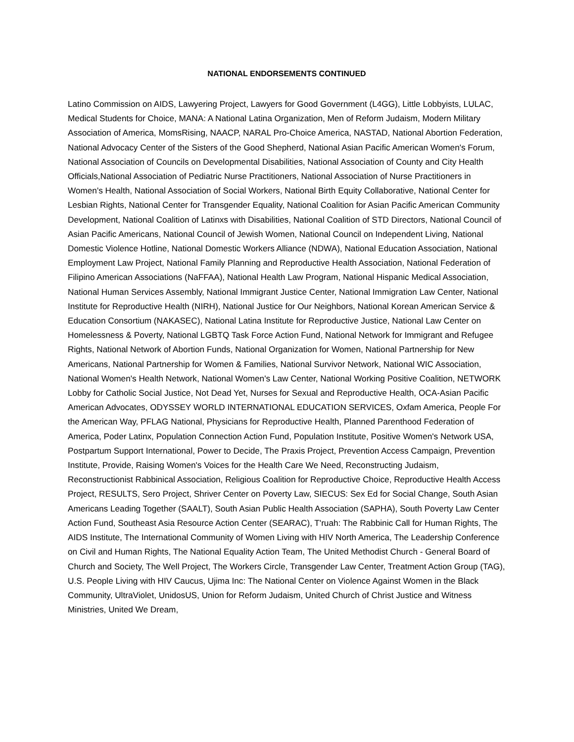NATIONAL ENDORSEMENTS CONTINUED
Latino Commission on AIDS, Lawyering Project, Lawyers for Good Government (L4GG), Little Lobbyists, LULAC, Medical Students for Choice, MANA: A National Latina Organization, Men of Reform Judaism, Modern Military Association of America, MomsRising, NAACP, NARAL Pro-Choice America, NASTAD, National Abortion Federation, National Advocacy Center of the Sisters of the Good Shepherd, National Asian Pacific American Women's Forum, National Association of Councils on Developmental Disabilities, National Association of County and City Health Officials,National Association of Pediatric Nurse Practitioners, National Association of Nurse Practitioners in Women's Health, National Association of Social Workers, National Birth Equity Collaborative, National Center for Lesbian Rights, National Center for Transgender Equality, National Coalition for Asian Pacific American Community Development, National Coalition of Latinxs with Disabilities, National Coalition of STD Directors, National Council of Asian Pacific Americans, National Council of Jewish Women, National Council on Independent Living, National Domestic Violence Hotline, National Domestic Workers Alliance (NDWA), National Education Association, National Employment Law Project, National Family Planning and Reproductive Health Association, National Federation of Filipino American Associations (NaFFAA), National Health Law Program, National Hispanic Medical Association, National Human Services Assembly, National Immigrant Justice Center, National Immigration Law Center, National Institute for Reproductive Health (NIRH), National Justice for Our Neighbors, National Korean American Service & Education Consortium (NAKASEC), National Latina Institute for Reproductive Justice, National Law Center on Homelessness & Poverty, National LGBTQ Task Force Action Fund, National Network for Immigrant and Refugee Rights, National Network of Abortion Funds, National Organization for Women, National Partnership for New Americans, National Partnership for Women & Families, National Survivor Network, National WIC Association, National Women's Health Network, National Women's Law Center, National Working Positive Coalition, NETWORK Lobby for Catholic Social Justice, Not Dead Yet, Nurses for Sexual and Reproductive Health, OCA-Asian Pacific American Advocates, ODYSSEY WORLD INTERNATIONAL EDUCATION SERVICES, Oxfam America, People For the American Way, PFLAG National, Physicians for Reproductive Health, Planned Parenthood Federation of America, Poder Latinx, Population Connection Action Fund, Population Institute, Positive Women's Network USA, Postpartum Support International, Power to Decide, The Praxis Project, Prevention Access Campaign, Prevention Institute, Provide, Raising Women's Voices for the Health Care We Need, Reconstructing Judaism, Reconstructionist Rabbinical Association, Religious Coalition for Reproductive Choice, Reproductive Health Access Project, RESULTS, Sero Project, Shriver Center on Poverty Law, SIECUS: Sex Ed for Social Change, South Asian Americans Leading Together (SAALT), South Asian Public Health Association (SAPHA), South Poverty Law Center Action Fund, Southeast Asia Resource Action Center (SEARAC), T'ruah: The Rabbinic Call for Human Rights, The AIDS Institute, The International Community of Women Living with HIV North America, The Leadership Conference on Civil and Human Rights, The National Equality Action Team, The United Methodist Church - General Board of Church and Society, The Well Project, The Workers Circle, Transgender Law Center, Treatment Action Group (TAG), U.S. People Living with HIV Caucus, Ujima Inc: The National Center on Violence Against Women in the Black Community, UltraViolet, UnidosUS, Union for Reform Judaism, United Church of Christ Justice and Witness Ministries, United We Dream,